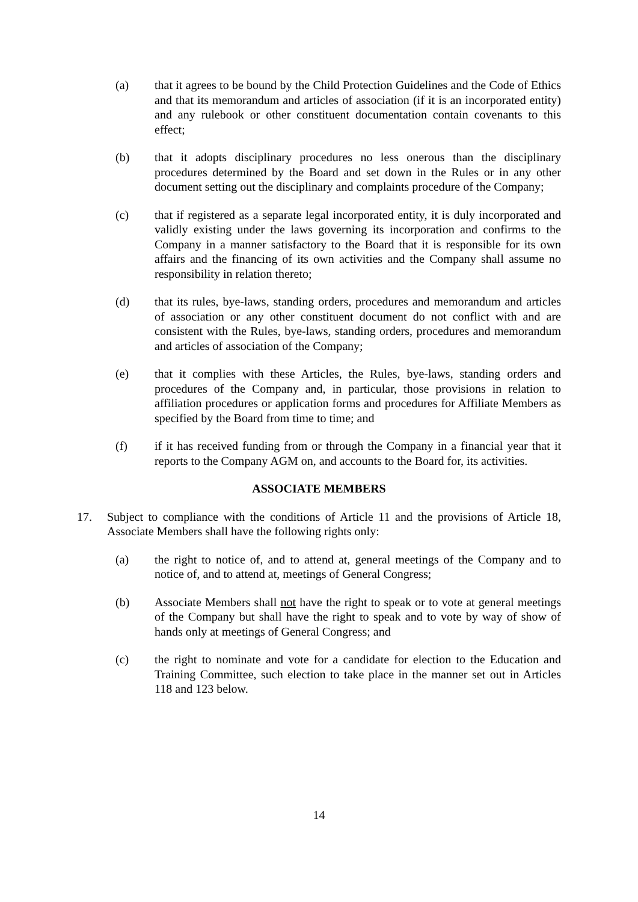(a) that it agrees to be bound by the Child Protection Guidelines and the Code of Ethics and that its memorandum and articles of association (if it is an incorporated entity) and any rulebook or other constituent documentation contain covenants to this effect;
(b) that it adopts disciplinary procedures no less onerous than the disciplinary procedures determined by the Board and set down in the Rules or in any other document setting out the disciplinary and complaints procedure of the Company;
(c) that if registered as a separate legal incorporated entity, it is duly incorporated and validly existing under the laws governing its incorporation and confirms to the Company in a manner satisfactory to the Board that it is responsible for its own affairs and the financing of its own activities and the Company shall assume no responsibility in relation thereto;
(d) that its rules, bye-laws, standing orders, procedures and memorandum and articles of association or any other constituent document do not conflict with and are consistent with the Rules, bye-laws, standing orders, procedures and memorandum and articles of association of the Company;
(e) that it complies with these Articles, the Rules, bye-laws, standing orders and procedures of the Company and, in particular, those provisions in relation to affiliation procedures or application forms and procedures for Affiliate Members as specified by the Board from time to time; and
(f) if it has received funding from or through the Company in a financial year that it reports to the Company AGM on, and accounts to the Board for, its activities.
ASSOCIATE MEMBERS
17. Subject to compliance with the conditions of Article 11 and the provisions of Article 18, Associate Members shall have the following rights only:
(a) the right to notice of, and to attend at, general meetings of the Company and to notice of, and to attend at, meetings of General Congress;
(b) Associate Members shall not have the right to speak or to vote at general meetings of the Company but shall have the right to speak and to vote by way of show of hands only at meetings of General Congress; and
(c) the right to nominate and vote for a candidate for election to the Education and Training Committee, such election to take place in the manner set out in Articles 118 and 123 below.
14